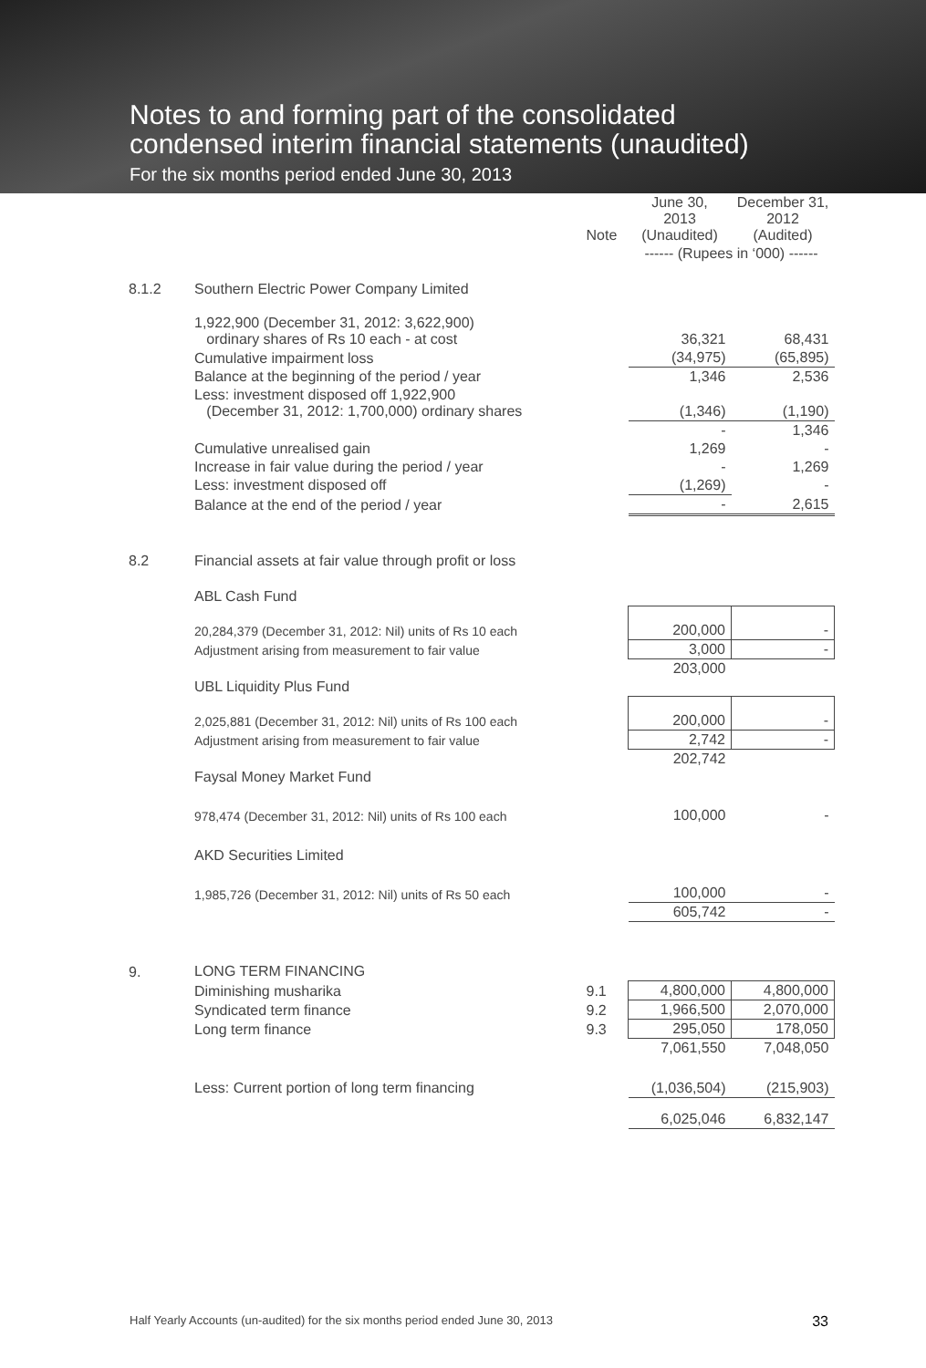Notes to and forming part of the consolidated
condensed interim financial statements (unaudited)
For the six months period ended June 30, 2013
| | | Note | June 30, 2013 (Unaudited) | December 31, 2012 (Audited) |
| | | | ------ (Rupees in ‘000) ------ | |
| 8.1.2 | Southern Electric Power Company Limited | | | |
| | 1,922,900 (December 31, 2012: 3,622,900) ordinary shares of Rs 10 each - at cost | | 36,321 | 68,431 |
| | Cumulative impairment loss | | (34,975) | (65,895) |
| | Balance at the beginning of the period / year | | 1,346 | 2,536 |
| | Less: investment disposed off 1,922,900 (December 31, 2012: 1,700,000) ordinary shares | | (1,346) | (1,190) |
| | | | - | 1,346 |
| | Cumulative unrealised gain | | 1,269 | - |
| | Increase in fair value during the period / year | | - | 1,269 |
| | Less: investment disposed off | | (1,269) | - |
| | Balance at the end of the period / year | | - | 2,615 |
| 8.2 | Financial assets at fair value through profit or loss | | | |
| | ABL Cash Fund | | | |
| | 20,284,379 (December 31, 2012: Nil) units of Rs 10 each | | 200,000 | - |
| | Adjustment arising from measurement to fair value | | 3,000 | - |
| | | | 203,000 | |
| | UBL Liquidity Plus Fund | | | |
| | 2,025,881 (December 31, 2012: Nil) units of Rs 100 each | | 200,000 | - |
| | Adjustment arising from measurement to fair value | | 2,742 | - |
| | | | 202,742 | |
| | Faysal Money Market Fund | | | |
| | 978,474 (December 31, 2012: Nil) units of Rs 100 each | | 100,000 | - |
| | AKD Securities Limited | | | |
| | 1,985,726 (December 31, 2012: Nil) units of Rs 50 each | | 100,000 | - |
| | | | 605,742 | - |
| 9. | LONG TERM FINANCING | | | |
| | Diminishing musharika | 9.1 | 4,800,000 | 4,800,000 |
| | Syndicated term finance | 9.2 | 1,966,500 | 2,070,000 |
| | Long term finance | 9.3 | 295,050 | 178,050 |
| | | | 7,061,550 | 7,048,050 |
| | Less: Current portion of long term financing | | (1,036,504) | (215,903) |
| | | | 6,025,046 | 6,832,147 |
Half Yearly Accounts (un-audited) for the six months period ended June 30, 2013 33